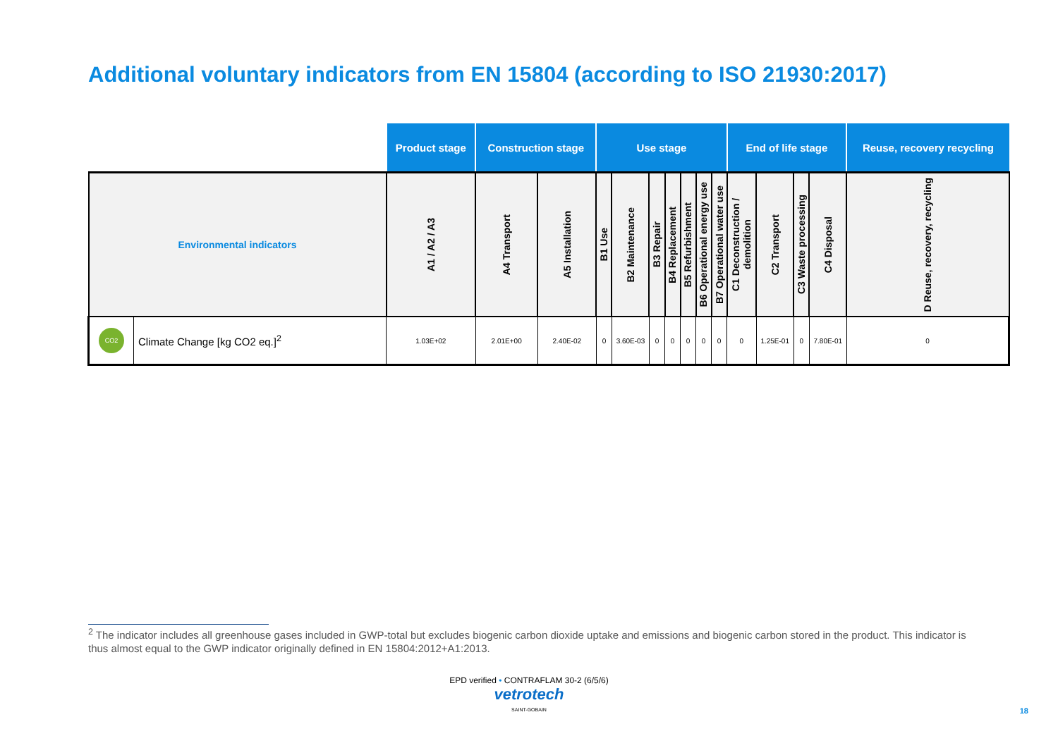Additional voluntary indicators from EN 15804 (according to ISO 21930:2017)
| | | Product stage | Construction stage | | Use stage | | | | | | | End of life stage | | | | Reuse, recovery recycling |
| --- | --- | --- | --- | --- | --- | --- | --- | --- | --- | --- | --- | --- | --- | --- | --- | --- |
| Environmental indicators | | A1 / A2 / A3 | A4 Transport | A5 Installation | B1 Use | B2 Maintenance | B3 Repair | B4 Replacement | B5 Refurbishment | B6 Operational energy use | B7 Operational water use | C1 Deconstruction / demolition | C2 Transport | C3 Waste processing | C4 Disposal | D Reuse, recovery, recycling |
| CO2 | Climate Change [kg CO2 eq.]<sup>2</sup> | 1.03E+02 | 2.01E+00 | 2.40E-02 | 0 | 3.60E-03 | 0 | 0 | 0 | 0 | 0 | 0 | 1.25E-01 | 0 | 7.80E-01 | 0 |
<sup>2</sup> The indicator includes all greenhouse gases included in GWP-total but excludes biogenic carbon dioxide uptake and emissions and biogenic carbon stored in the product. This indicator is thus almost equal to the GWP indicator originally defined in EN 15804:2012+A1:2013.
EPD verified • CONTRAFLAM 30-2 (6/5/6)
vetrotech
SAINT-GOBAIN
18